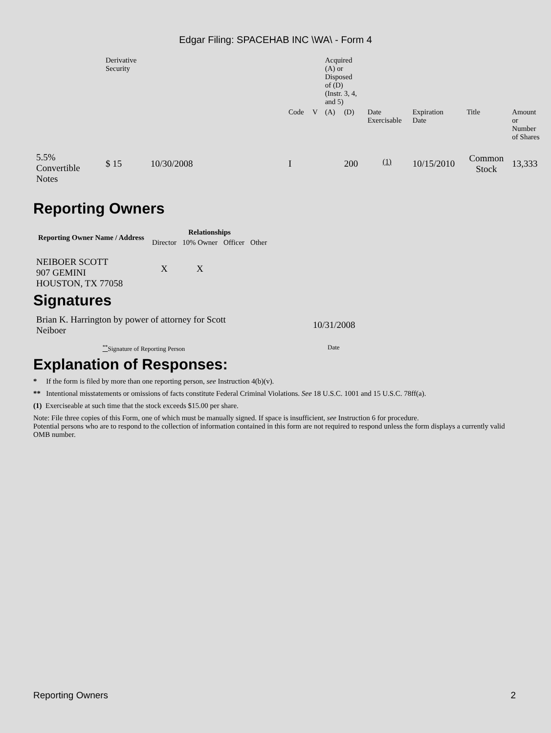Edgar Filing: SPACEHAB INC \WA\ - Form 4
| | Derivative Security | | | | Acquired (A) or Disposed of (D) (Instr. 3, 4, and 5) | | | | | |
| | | | Code | V | (A) | (D) | Date Exercisable | Expiration Date | Title | Amount or Number of Shares |
| 5.5% Convertible Notes | $ 15 | 10/30/2008 | I | | | 200 | <sup>(1)</sup> | 10/15/2010 | Common Stock | 13,333 |
Reporting Owners
| Reporting Owner Name / Address | Relationships | | | |
| --- | --- | --- | --- | --- |
| | Director | 10% Owner | Officer | Other |
| NEIBOER SCOTT 907 GEMINI HOUSTON, TX 77058 | X | X | | |
Signatures
| Brian K. Harrington by power of attorney for Scott Neiboer | 10/31/2008 |
| <sup>**</sup> Signature of Reporting Person | Date |
Explanation of Responses:
* If the form is filed by more than one reporting person, see Instruction 4(b)(v).
** Intentional misstatements or omissions of facts constitute Federal Criminal Violations. See 18 U.S.C. 1001 and 15 U.S.C. 78ff(a).
(1) Exerciseable at such time that the stock exceeds $15.00 per share.
Note: File three copies of this Form, one of which must be manually signed. If space is insufficient, see Instruction 6 for procedure.
Potential persons who are to respond to the collection of information contained in this form are not required to respond unless the form displays a currently valid OMB number.
Reporting Owners 2